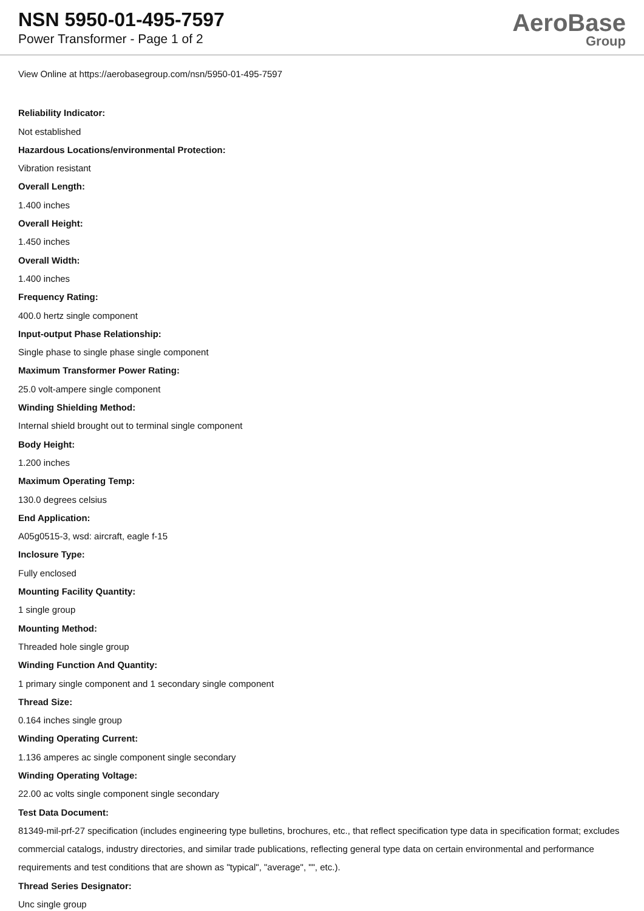NSN 5950-01-495-7597
Power Transformer - Page 1 of 2
AeroBase
Group
View Online at https://aerobasegroup.com/nsn/5950-01-495-7597
Reliability Indicator:
Not established
Hazardous Locations/environmental Protection:
Vibration resistant
Overall Length:
1.400 inches
Overall Height:
1.450 inches
Overall Width:
1.400 inches
Frequency Rating:
400.0 hertz single component
Input-output Phase Relationship:
Single phase to single phase single component
Maximum Transformer Power Rating:
25.0 volt-ampere single component
Winding Shielding Method:
Internal shield brought out to terminal single component
Body Height:
1.200 inches
Maximum Operating Temp:
130.0 degrees celsius
End Application:
A05g0515-3, wsd: aircraft, eagle f-15
Inclosure Type:
Fully enclosed
Mounting Facility Quantity:
1 single group
Mounting Method:
Threaded hole single group
Winding Function And Quantity:
1 primary single component and 1 secondary single component
Thread Size:
0.164 inches single group
Winding Operating Current:
1.136 amperes ac single component single secondary
Winding Operating Voltage:
22.00 ac volts single component single secondary
Test Data Document:
81349-mil-prf-27 specification (includes engineering type bulletins, brochures, etc., that reflect specification type data in specification format; excludes commercial catalogs, industry directories, and similar trade publications, reflecting general type data on certain environmental and performance requirements and test conditions that are shown as "typical", "average", "", etc.).
Thread Series Designator:
Unc single group